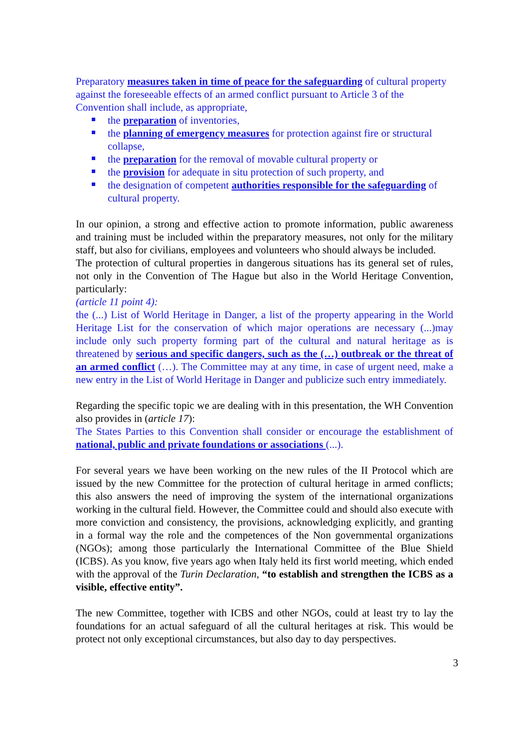Preparatory measures taken in time of peace for the safeguarding of cultural property against the foreseeable effects of an armed conflict pursuant to Article 3 of the Convention shall include, as appropriate,
the preparation of inventories,
the planning of emergency measures for protection against fire or structural collapse,
the preparation for the removal of movable cultural property or
the provision for adequate in situ protection of such property, and
the designation of competent authorities responsible for the safeguarding of cultural property.
In our opinion, a strong and effective action to promote information, public awareness and training must be included within the preparatory measures, not only for the military staff, but also for civilians, employees and volunteers who should always be included.
The protection of cultural properties in dangerous situations has its general set of rules, not only in the Convention of The Hague but also in the World Heritage Convention, particularly:
(article 11 point 4):
the (...) List of World Heritage in Danger, a list of the property appearing in the World Heritage List for the conservation of which major operations are necessary (...)may include only such property forming part of the cultural and natural heritage as is threatened by serious and specific dangers, such as the (…) outbreak or the threat of an armed conflict (…). The Committee may at any time, in case of urgent need, make a new entry in the List of World Heritage in Danger and publicize such entry immediately.
Regarding the specific topic we are dealing with in this presentation, the WH Convention also provides in (article 17):
The States Parties to this Convention shall consider or encourage the establishment of national, public and private foundations or associations (...).
For several years we have been working on the new rules of the II Protocol which are issued by the new Committee for the protection of cultural heritage in armed conflicts; this also answers the need of improving the system of the international organizations working in the cultural field. However, the Committee could and should also execute with more conviction and consistency, the provisions, acknowledging explicitly, and granting in a formal way the role and the competences of the Non governmental organizations (NGOs); among those particularly the International Committee of the Blue Shield (ICBS). As you know, five years ago when Italy held its first world meeting, which ended with the approval of the Turin Declaration, “to establish and strengthen the ICBS as a visible, effective entity”.
The new Committee, together with ICBS and other NGOs, could at least try to lay the foundations for an actual safeguard of all the cultural heritages at risk. This would be protect not only exceptional circumstances, but also day to day perspectives.
3